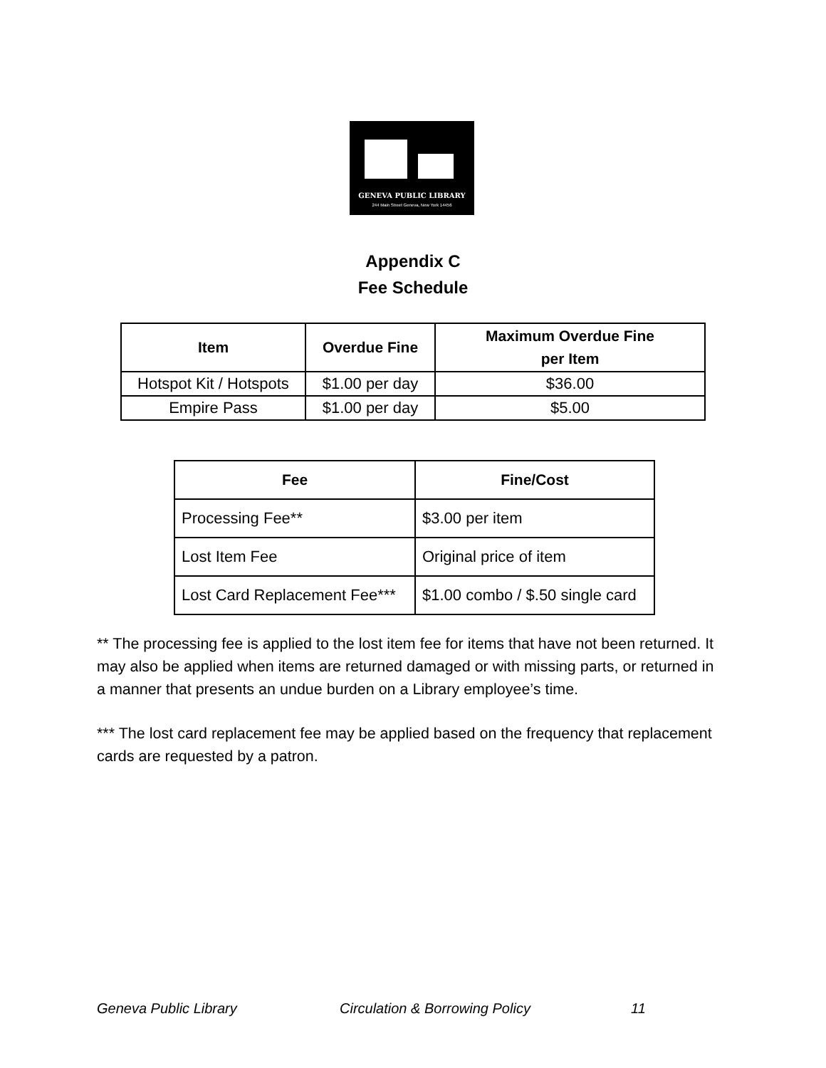GENEVA PUBLIC LIBRARY
244 Main Street Geneva, New York 14456
Appendix C
Fee Schedule
| Item | Overdue Fine | Maximum Overdue Fine per Item |
| --- | --- | --- |
| Hotspot Kit / Hotspots | $1.00 per day | $36.00 |
| Empire Pass | $1.00 per day | $5.00 |
| Fee | Fine/Cost |
| --- | --- |
| Processing Fee** | $3.00 per item |
| Lost Item Fee | Original price of item |
| Lost Card Replacement Fee*** | $1.00 combo / $.50 single card |
** The processing fee is applied to the lost item fee for items that have not been returned. It may also be applied when items are returned damaged or with missing parts, or returned in a manner that presents an undue burden on a Library employee’s time.
*** The lost card replacement fee may be applied based on the frequency that replacement cards are requested by a patron.
Geneva Public Library Circulation & Borrowing Policy 11